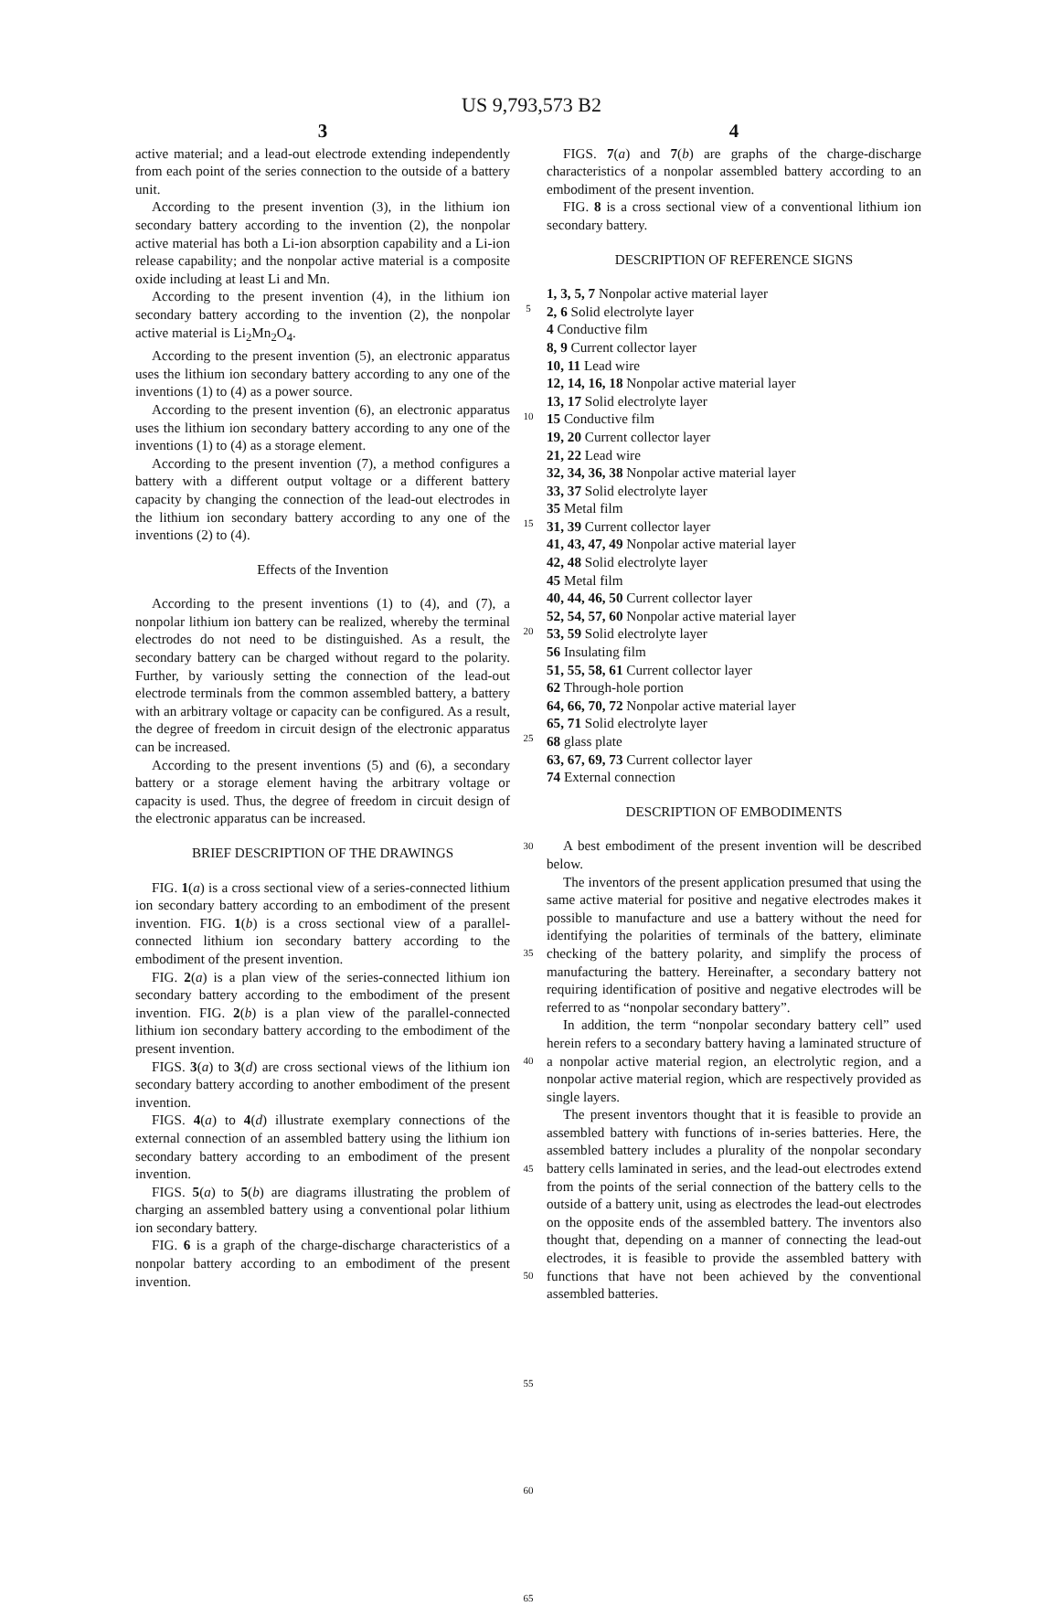US 9,793,573 B2
3
active material; and a lead-out electrode extending independently from each point of the series connection to the outside of a battery unit.
According to the present invention (3), in the lithium ion secondary battery according to the invention (2), the nonpolar active material has both a Li-ion absorption capability and a Li-ion release capability; and the nonpolar active material is a composite oxide including at least Li and Mn.
According to the present invention (4), in the lithium ion secondary battery according to the invention (2), the nonpolar active material is Li<sub>2</sub>Mn<sub>2</sub>O<sub>4</sub>.
According to the present invention (5), an electronic apparatus uses the lithium ion secondary battery according to any one of the inventions (1) to (4) as a power source.
According to the present invention (6), an electronic apparatus uses the lithium ion secondary battery according to any one of the inventions (1) to (4) as a storage element.
According to the present invention (7), a method configures a battery with a different output voltage or a different battery capacity by changing the connection of the lead-out electrodes in the lithium ion secondary battery according to any one of the inventions (2) to (4).
Effects of the Invention
According to the present inventions (1) to (4), and (7), a nonpolar lithium ion battery can be realized, whereby the terminal electrodes do not need to be distinguished. As a result, the secondary battery can be charged without regard to the polarity. Further, by variously setting the connection of the lead-out electrode terminals from the common assembled battery, a battery with an arbitrary voltage or capacity can be configured. As a result, the degree of freedom in circuit design of the electronic apparatus can be increased.
According to the present inventions (5) and (6), a secondary battery or a storage element having the arbitrary voltage or capacity is used. Thus, the degree of freedom in circuit design of the electronic apparatus can be increased.
BRIEF DESCRIPTION OF THE DRAWINGS
FIG. 1(a) is a cross sectional view of a series-connected lithium ion secondary battery according to an embodiment of the present invention. FIG. 1(b) is a cross sectional view of a parallel-connected lithium ion secondary battery according to the embodiment of the present invention.
FIG. 2(a) is a plan view of the series-connected lithium ion secondary battery according to the embodiment of the present invention. FIG. 2(b) is a plan view of the parallel-connected lithium ion secondary battery according to the embodiment of the present invention.
FIGS. 3(a) to 3(d) are cross sectional views of the lithium ion secondary battery according to another embodiment of the present invention.
FIGS. 4(a) to 4(d) illustrate exemplary connections of the external connection of an assembled battery using the lithium ion secondary battery according to an embodiment of the present invention.
FIGS. 5(a) to 5(b) are diagrams illustrating the problem of charging an assembled battery using a conventional polar lithium ion secondary battery.
FIG. 6 is a graph of the charge-discharge characteristics of a nonpolar battery according to an embodiment of the present invention.
5
10
15
20
25
30
35
40
45
50
55
60
65
4
FIGS. 7(a) and 7(b) are graphs of the charge-discharge characteristics of a nonpolar assembled battery according to an embodiment of the present invention.
FIG. 8 is a cross sectional view of a conventional lithium ion secondary battery.
DESCRIPTION OF REFERENCE SIGNS
1, 3, 5, 7 Nonpolar active material layer
2, 6 Solid electrolyte layer
4 Conductive film
8, 9 Current collector layer
10, 11 Lead wire
12, 14, 16, 18 Nonpolar active material layer
13, 17 Solid electrolyte layer
15 Conductive film
19, 20 Current collector layer
21, 22 Lead wire
32, 34, 36, 38 Nonpolar active material layer
33, 37 Solid electrolyte layer
35 Metal film
31, 39 Current collector layer
41, 43, 47, 49 Nonpolar active material layer
42, 48 Solid electrolyte layer
45 Metal film
40, 44, 46, 50 Current collector layer
52, 54, 57, 60 Nonpolar active material layer
53, 59 Solid electrolyte layer
56 Insulating film
51, 55, 58, 61 Current collector layer
62 Through-hole portion
64, 66, 70, 72 Nonpolar active material layer
65, 71 Solid electrolyte layer
68 glass plate
63, 67, 69, 73 Current collector layer
74 External connection
DESCRIPTION OF EMBODIMENTS
A best embodiment of the present invention will be described below.
The inventors of the present application presumed that using the same active material for positive and negative electrodes makes it possible to manufacture and use a battery without the need for identifying the polarities of terminals of the battery, eliminate checking of the battery polarity, and simplify the process of manufacturing the battery. Hereinafter, a secondary battery not requiring identification of positive and negative electrodes will be referred to as “nonpolar secondary battery”.
In addition, the term “nonpolar secondary battery cell” used herein refers to a secondary battery having a laminated structure of a nonpolar active material region, an electrolytic region, and a nonpolar active material region, which are respectively provided as single layers.
The present inventors thought that it is feasible to provide an assembled battery with functions of in-series batteries. Here, the assembled battery includes a plurality of the nonpolar secondary battery cells laminated in series, and the lead-out electrodes extend from the points of the serial connection of the battery cells to the outside of a battery unit, using as electrodes the lead-out electrodes on the opposite ends of the assembled battery. The inventors also thought that, depending on a manner of connecting the lead-out electrodes, it is feasible to provide the assembled battery with functions that have not been achieved by the conventional assembled batteries.